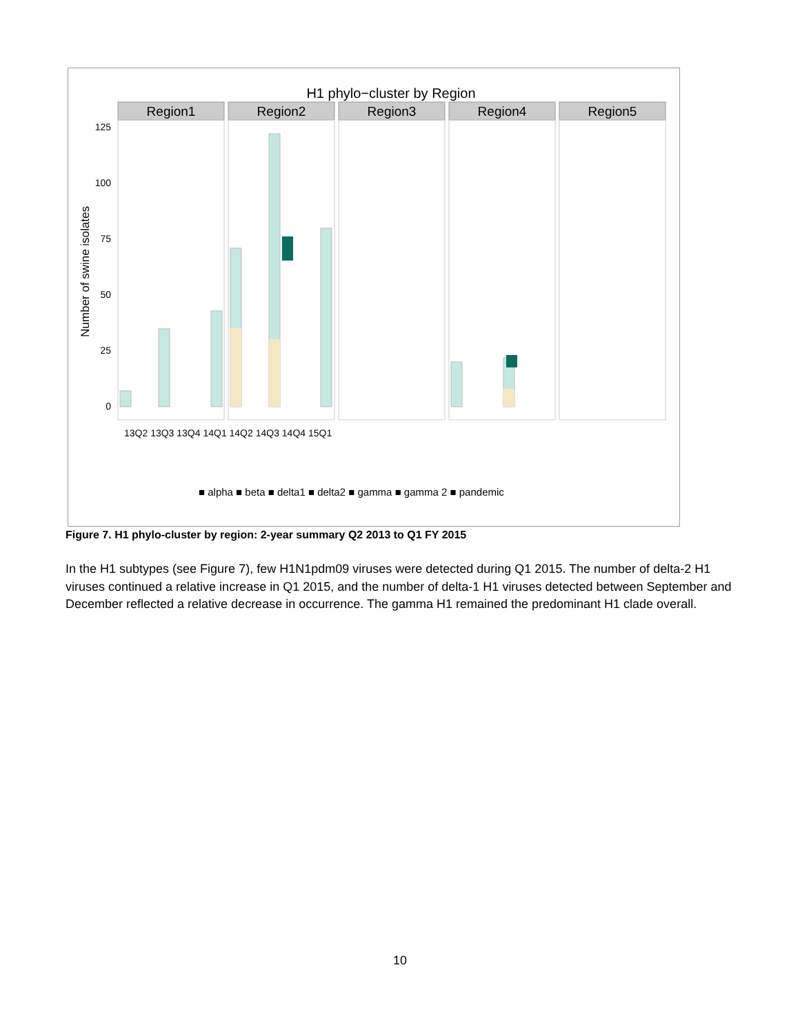H1 phylo−cluster by Region
Number of swine isolates
125
100
75
50
25
0
Region1
Region2
Region3
Region4
Region5
13Q2 13Q3 13Q4 14Q1 14Q2 14Q3 14Q4 15Q1
■ alpha ■ beta ■ delta1 ■ delta2 ■ gamma ■ gamma 2 ■ pandemic
Figure 7. H1 phylo-cluster by region: 2-year summary Q2 2013 to Q1 FY 2015
In the H1 subtypes (see Figure 7), few H1N1pdm09 viruses were detected during Q1 2015. The number of delta-2 H1 viruses continued a relative increase in Q1 2015, and the number of delta-1 H1 viruses detected between September and December reflected a relative decrease in occurrence. The gamma H1 remained the predominant H1 clade overall.
10